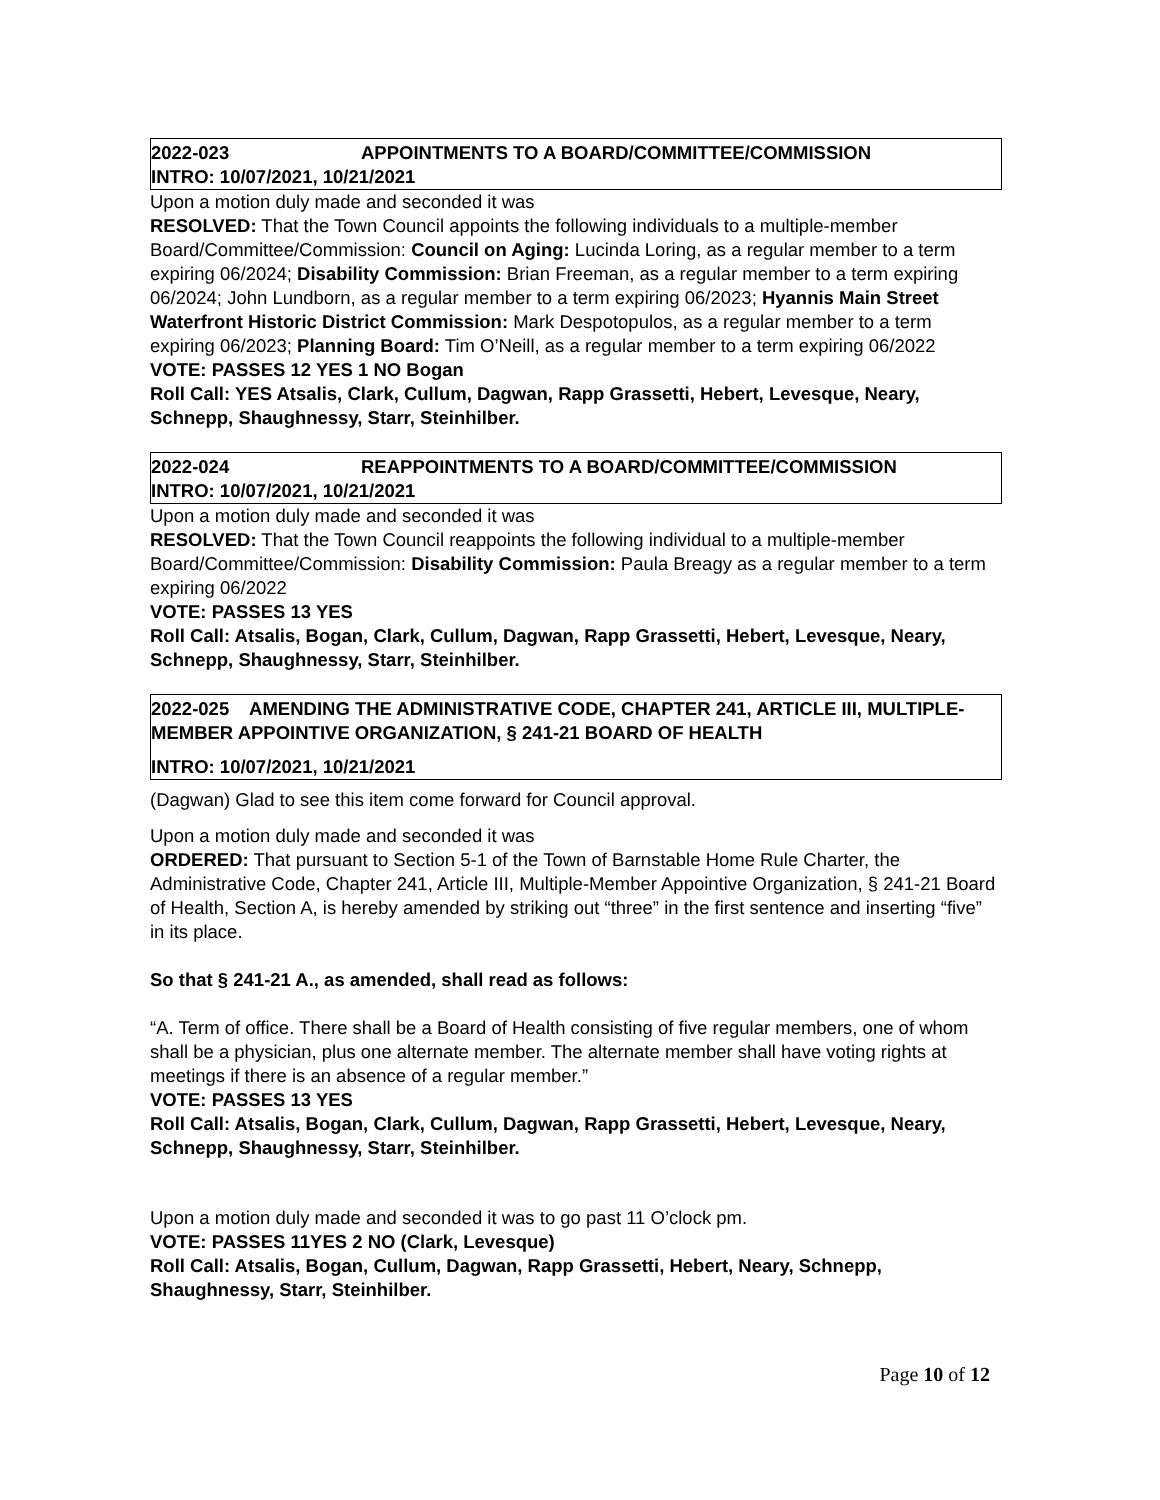2022-023 APPOINTMENTS TO A BOARD/COMMITTEE/COMMISSION
INTRO: 10/07/2021, 10/21/2021
Upon a motion duly made and seconded it was
RESOLVED: That the Town Council appoints the following individuals to a multiple-member Board/Committee/Commission: Council on Aging: Lucinda Loring, as a regular member to a term expiring 06/2024; Disability Commission: Brian Freeman, as a regular member to a term expiring 06/2024; John Lundborn, as a regular member to a term expiring 06/2023; Hyannis Main Street Waterfront Historic District Commission: Mark Despotopulos, as a regular member to a term expiring 06/2023; Planning Board: Tim O’Neill, as a regular member to a term expiring 06/2022
VOTE: PASSES 12 YES 1 NO Bogan
Roll Call: YES Atsalis, Clark, Cullum, Dagwan, Rapp Grassetti, Hebert, Levesque, Neary, Schnepp, Shaughnessy, Starr, Steinhilber.
2022-024 REAPPOINTMENTS TO A BOARD/COMMITTEE/COMMISSION
INTRO: 10/07/2021, 10/21/2021
Upon a motion duly made and seconded it was
RESOLVED: That the Town Council reappoints the following individual to a multiple-member Board/Committee/Commission: Disability Commission: Paula Breagy as a regular member to a term expiring 06/2022
VOTE: PASSES 13 YES
Roll Call: Atsalis, Bogan, Clark, Cullum, Dagwan, Rapp Grassetti, Hebert, Levesque, Neary, Schnepp, Shaughnessy, Starr, Steinhilber.
2022-025 AMENDING THE ADMINISTRATIVE CODE, CHAPTER 241, ARTICLE III, MULTIPLE-MEMBER APPOINTIVE ORGANIZATION, § 241-21 BOARD OF HEALTH
INTRO: 10/07/2021, 10/21/2021
(Dagwan) Glad to see this item come forward for Council approval.
Upon a motion duly made and seconded it was
ORDERED: That pursuant to Section 5-1 of the Town of Barnstable Home Rule Charter, the Administrative Code, Chapter 241, Article III, Multiple-Member Appointive Organization, § 241-21 Board of Health, Section A, is hereby amended by striking out “three” in the first sentence and inserting “five” in its place.
So that § 241-21 A., as amended, shall read as follows:
“A. Term of office. There shall be a Board of Health consisting of five regular members, one of whom shall be a physician, plus one alternate member. The alternate member shall have voting rights at meetings if there is an absence of a regular member.”
VOTE: PASSES 13 YES
Roll Call: Atsalis, Bogan, Clark, Cullum, Dagwan, Rapp Grassetti, Hebert, Levesque, Neary, Schnepp, Shaughnessy, Starr, Steinhilber.
Upon a motion duly made and seconded it was to go past 11 O’clock pm.
VOTE: PASSES 11YES 2 NO (Clark, Levesque)
Roll Call: Atsalis, Bogan, Cullum, Dagwan, Rapp Grassetti, Hebert, Neary, Schnepp, Shaughnessy, Starr, Steinhilber.
Page 10 of 12